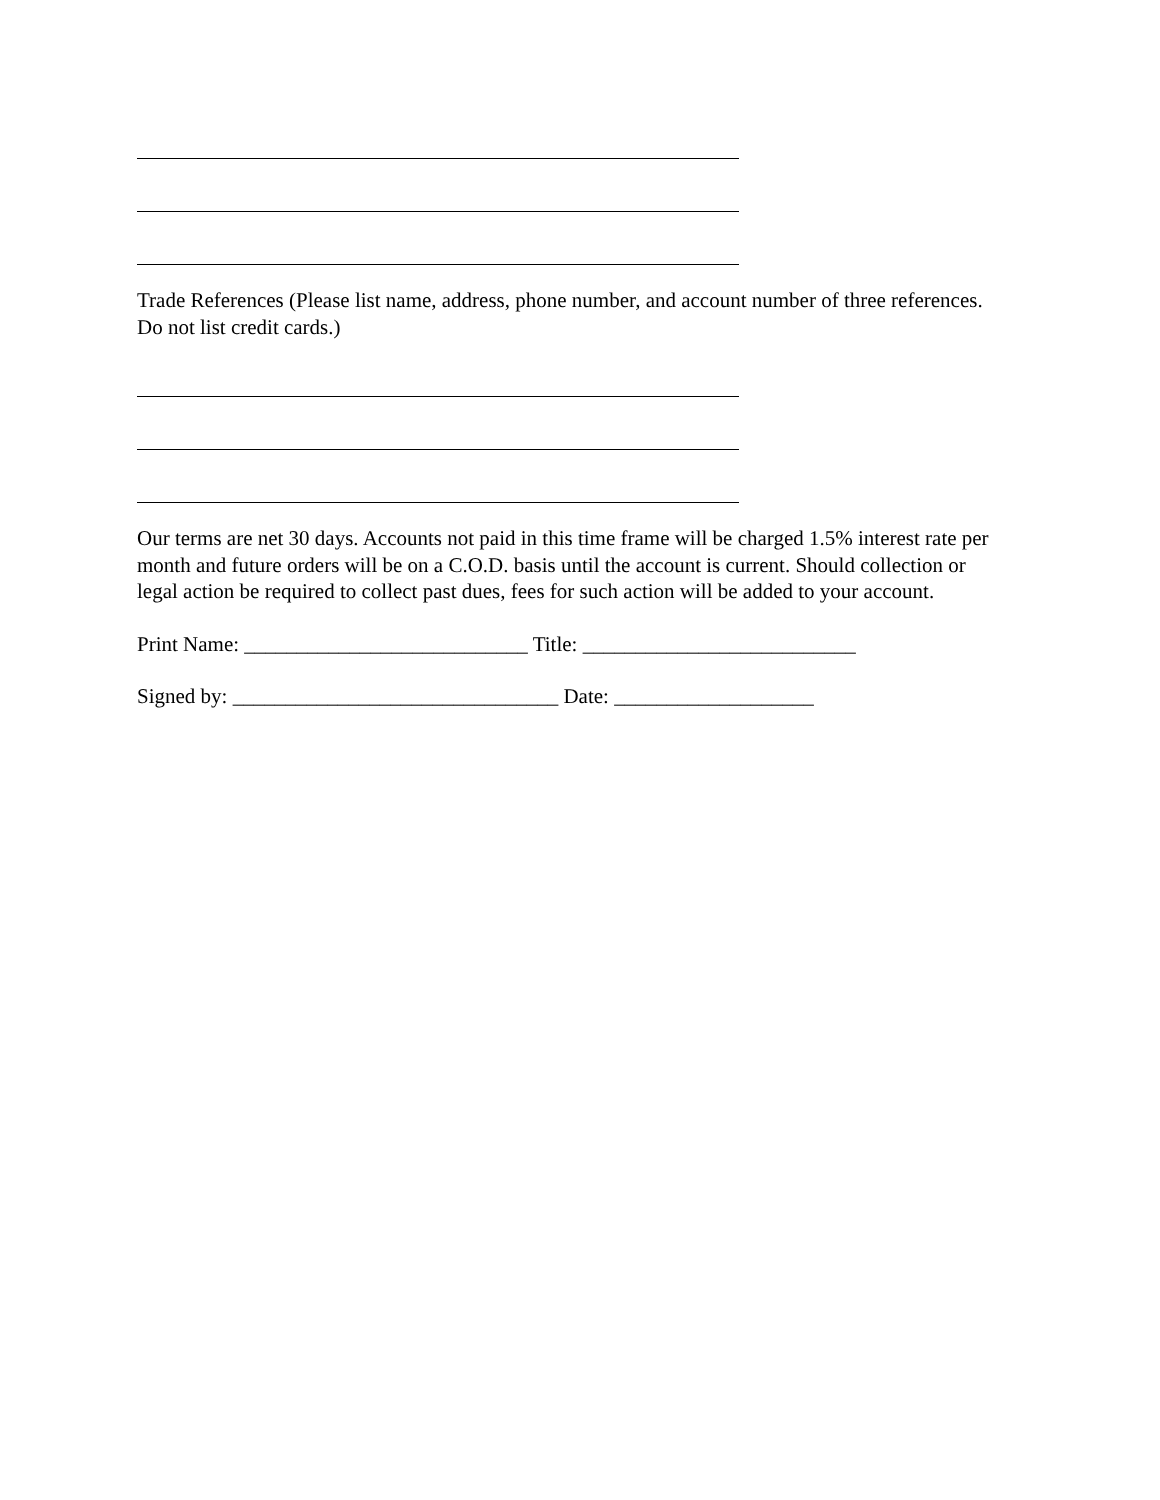Trade References (Please list name, address, phone number, and account number of three references. Do not list credit cards.)
Our terms are net 30 days. Accounts not paid in this time frame will be charged 1.5% interest rate per month and future orders will be on a C.O.D. basis until the account is current. Should collection or legal action be required to collect past dues, fees for such action will be added to your account.
Print Name: ___________________________ Title: __________________________
Signed by: _______________________________ Date: ___________________